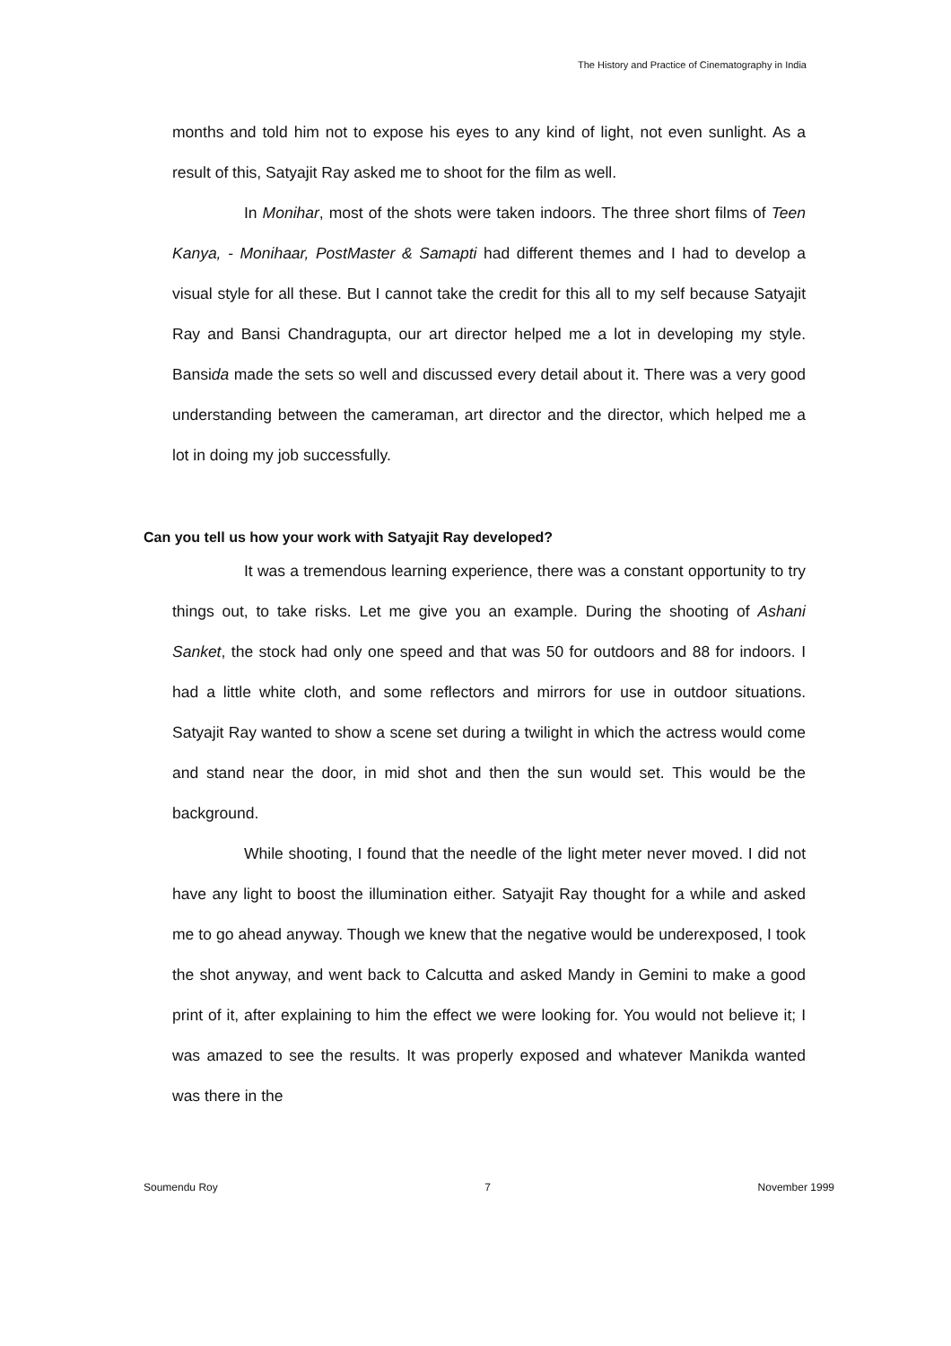The History and Practice of Cinematography in India
months and told him not to expose his eyes to any kind of light, not even sunlight. As a result of this, Satyajit Ray asked me to shoot for the film as well.
In Monihar, most of the shots were taken indoors. The three short films of Teen Kanya, - Monihaar, PostMaster & Samapti had different themes and I had to develop a visual style for all these. But I cannot take the credit for this all to my self because Satyajit Ray and Bansi Chandragupta, our art director helped me a lot in developing my style. Bansida made the sets so well and discussed every detail about it. There was a very good understanding between the cameraman, art director and the director, which helped me a lot in doing my job successfully.
Can you tell us how your work with Satyajit Ray developed?
It was a tremendous learning experience, there was a constant opportunity to try things out, to take risks. Let me give you an example. During the shooting of Ashani Sanket, the stock had only one speed and that was 50 for outdoors and 88 for indoors. I had a little white cloth, and some reflectors and mirrors for use in outdoor situations. Satyajit Ray wanted to show a scene set during a twilight in which the actress would come and stand near the door, in mid shot and then the sun would set. This would be the background.
While shooting, I found that the needle of the light meter never moved. I did not have any light to boost the illumination either. Satyajit Ray thought for a while and asked me to go ahead anyway. Though we knew that the negative would be underexposed, I took the shot anyway, and went back to Calcutta and asked Mandy in Gemini to make a good print of it, after explaining to him the effect we were looking for. You would not believe it; I was amazed to see the results. It was properly exposed and whatever Manikda wanted was there in the
Soumendu Roy 7 November 1999